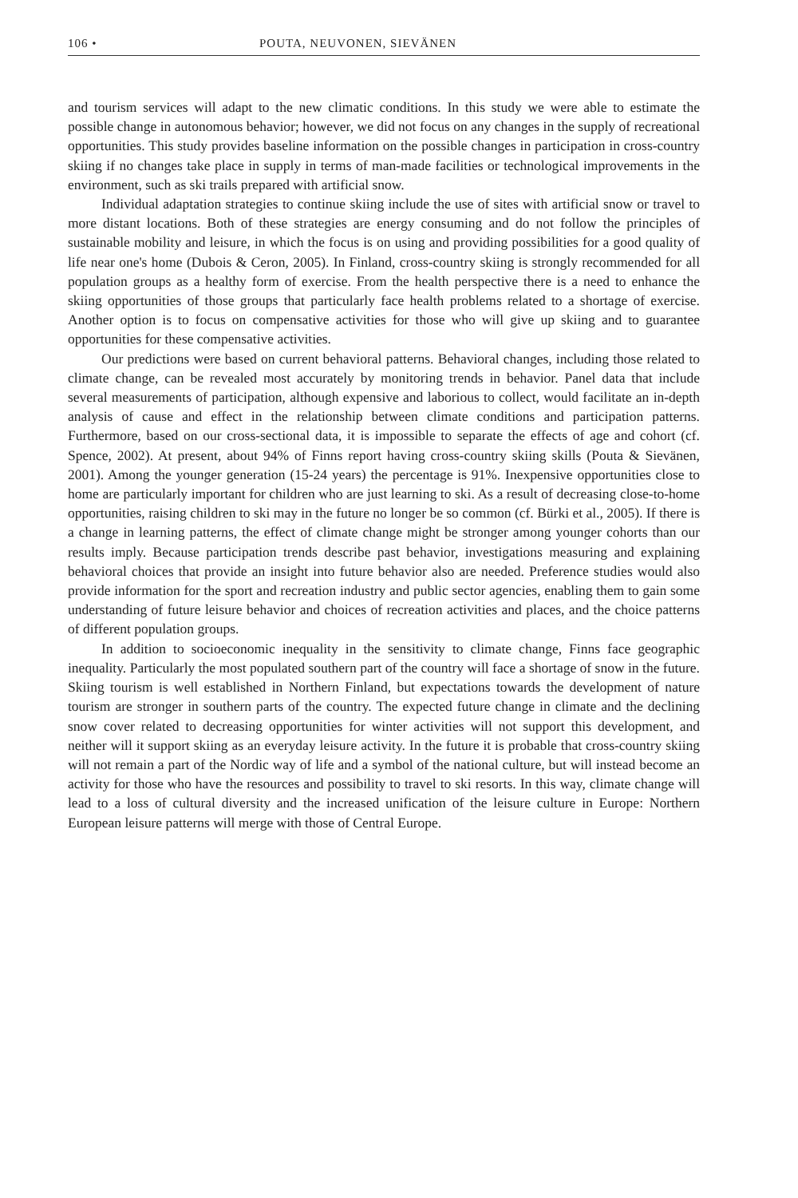106 • POUTA, NEUVONEN, SIEVÄNEN
and tourism services will adapt to the new climatic conditions. In this study we were able to estimate the possible change in autonomous behavior; however, we did not focus on any changes in the supply of recreational opportunities. This study provides baseline information on the possible changes in participation in cross-country skiing if no changes take place in supply in terms of man-made facilities or technological improvements in the environment, such as ski trails prepared with artificial snow.
Individual adaptation strategies to continue skiing include the use of sites with artificial snow or travel to more distant locations. Both of these strategies are energy consuming and do not follow the principles of sustainable mobility and leisure, in which the focus is on using and providing possibilities for a good quality of life near one's home (Dubois & Ceron, 2005). In Finland, cross-country skiing is strongly recommended for all population groups as a healthy form of exercise. From the health perspective there is a need to enhance the skiing opportunities of those groups that particularly face health problems related to a shortage of exercise. Another option is to focus on compensative activities for those who will give up skiing and to guarantee opportunities for these compensative activities.
Our predictions were based on current behavioral patterns. Behavioral changes, including those related to climate change, can be revealed most accurately by monitoring trends in behavior. Panel data that include several measurements of participation, although expensive and laborious to collect, would facilitate an in-depth analysis of cause and effect in the relationship between climate conditions and participation patterns. Furthermore, based on our cross-sectional data, it is impossible to separate the effects of age and cohort (cf. Spence, 2002). At present, about 94% of Finns report having cross-country skiing skills (Pouta & Sievänen, 2001). Among the younger generation (15-24 years) the percentage is 91%. Inexpensive opportunities close to home are particularly important for children who are just learning to ski. As a result of decreasing close-to-home opportunities, raising children to ski may in the future no longer be so common (cf. Bürki et al., 2005). If there is a change in learning patterns, the effect of climate change might be stronger among younger cohorts than our results imply. Because participation trends describe past behavior, investigations measuring and explaining behavioral choices that provide an insight into future behavior also are needed. Preference studies would also provide information for the sport and recreation industry and public sector agencies, enabling them to gain some understanding of future leisure behavior and choices of recreation activities and places, and the choice patterns of different population groups.
In addition to socioeconomic inequality in the sensitivity to climate change, Finns face geographic inequality. Particularly the most populated southern part of the country will face a shortage of snow in the future. Skiing tourism is well established in Northern Finland, but expectations towards the development of nature tourism are stronger in southern parts of the country. The expected future change in climate and the declining snow cover related to decreasing opportunities for winter activities will not support this development, and neither will it support skiing as an everyday leisure activity. In the future it is probable that cross-country skiing will not remain a part of the Nordic way of life and a symbol of the national culture, but will instead become an activity for those who have the resources and possibility to travel to ski resorts. In this way, climate change will lead to a loss of cultural diversity and the increased unification of the leisure culture in Europe: Northern European leisure patterns will merge with those of Central Europe.